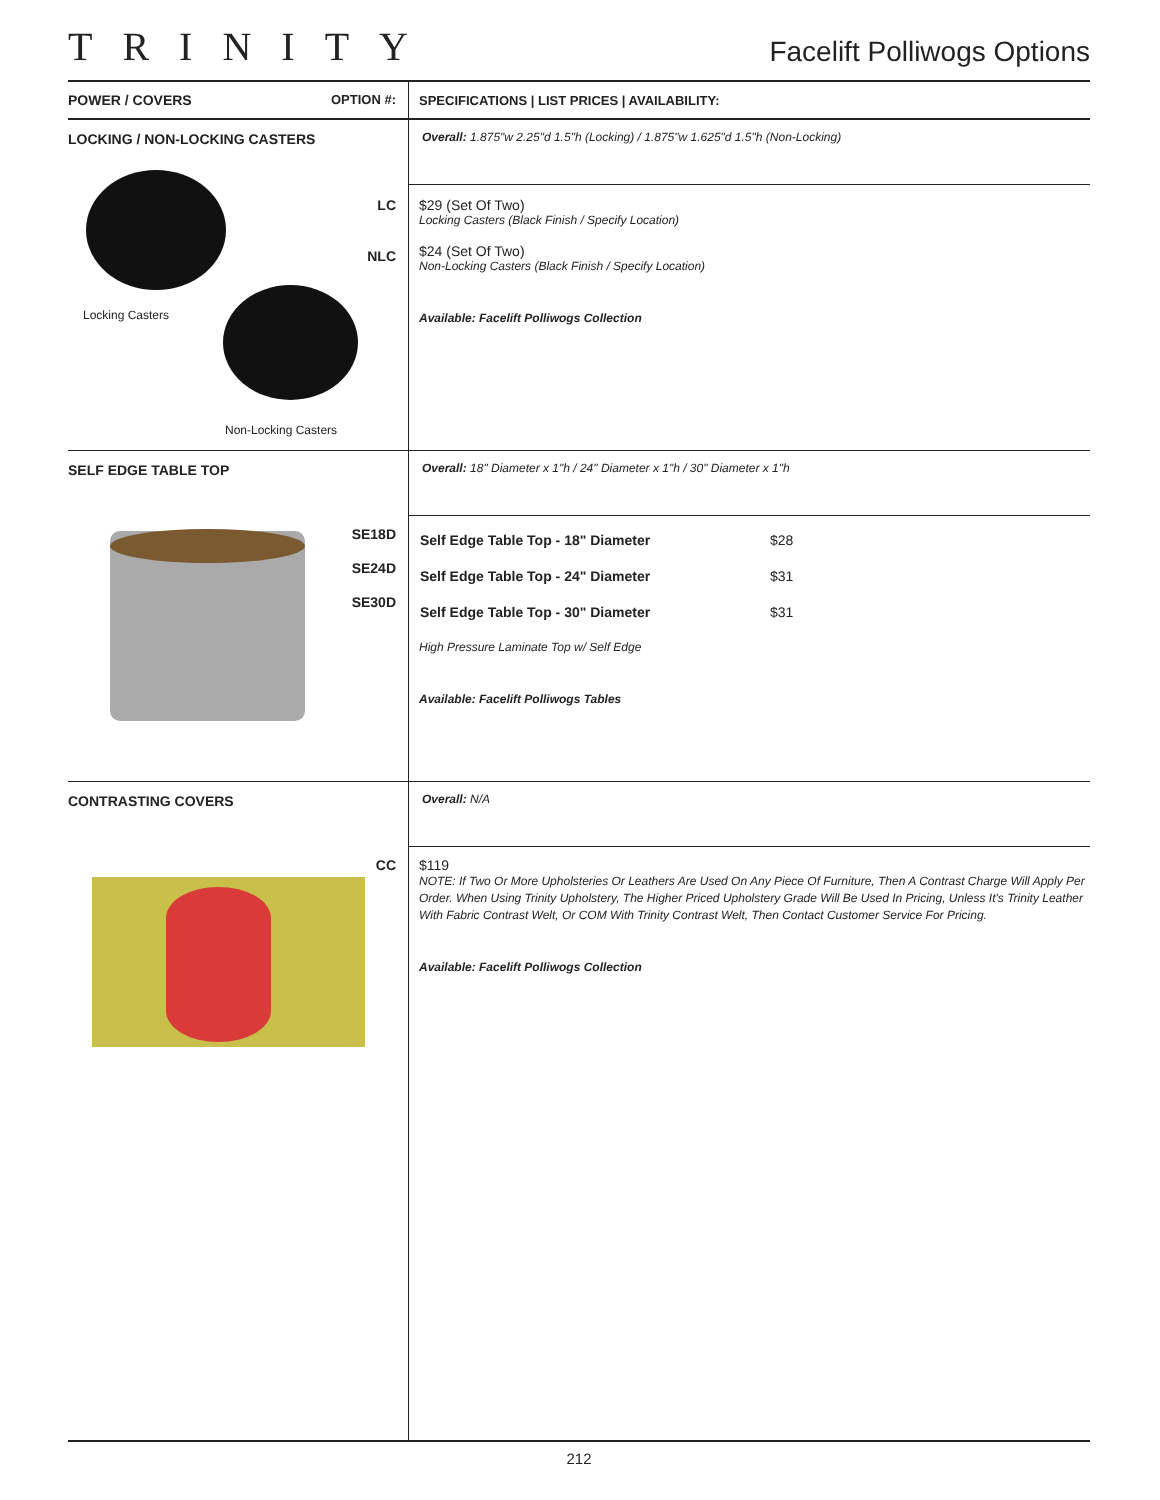TRINITY
Facelift Polliwogs Options
POWER / COVERS OPTION #:
SPECIFICATIONS | LIST PRICES | AVAILABILITY:
LOCKING / NON-LOCKING CASTERS
Locking Casters
Non-Locking Casters
LC
NLC
Overall: 1.875"w 2.25"d 1.5"h (Locking) / 1.875"w 1.625"d 1.5"h (Non-Locking)
$29 (Set Of Two)
Locking Casters (Black Finish / Specify Location)
$24 (Set Of Two)
Non-Locking Casters (Black Finish / Specify Location)
Available: Facelift Polliwogs Collection
SELF EDGE TABLE TOP
SE18D
SE24D
SE30D
Overall: 18" Diameter x 1"h / 24" Diameter x 1"h / 30" Diameter x 1"h
| Self Edge Table Top - 18" Diameter | $28 |
| Self Edge Table Top - 24" Diameter | $31 |
| Self Edge Table Top - 30" Diameter | $31 |
High Pressure Laminate Top w/ Self Edge
Available: Facelift Polliwogs Tables
CONTRASTING COVERS
CC
Overall: N/A
$119
NOTE: If Two Or More Upholsteries Or Leathers Are Used On Any Piece Of Furniture, Then A Contrast Charge Will Apply Per Order. When Using Trinity Upholstery, The Higher Priced Upholstery Grade Will Be Used In Pricing, Unless It's Trinity Leather With Fabric Contrast Welt, Or COM With Trinity Contrast Welt, Then Contact Customer Service For Pricing.
Available: Facelift Polliwogs Collection
212